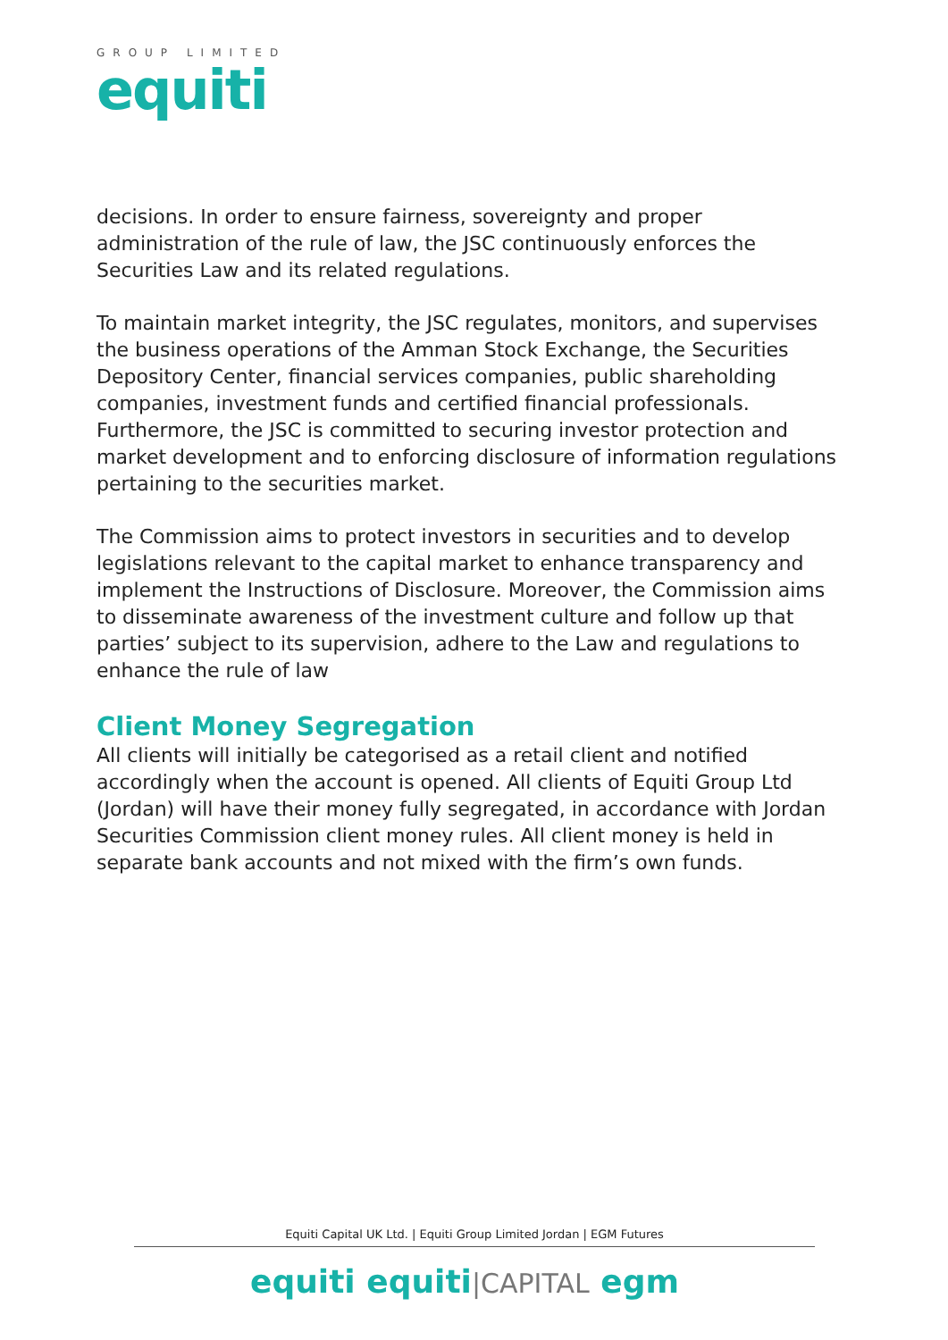GROUP LIMITED
equiti
decisions. In order to ensure fairness, sovereignty and proper administration of the rule of law, the JSC continuously enforces the Securities Law and its related regulations.
To maintain market integrity, the JSC regulates, monitors, and supervises the business operations of the Amman Stock Exchange, the Securities Depository Center, financial services companies, public shareholding companies, investment funds and certified financial professionals. Furthermore, the JSC is committed to securing investor protection and market development and to enforcing disclosure of information regulations pertaining to the securities market.
The Commission aims to protect investors in securities and to develop legislations relevant to the capital market to enhance transparency and implement the Instructions of Disclosure. Moreover, the Commission aims to disseminate awareness of the investment culture and follow up that parties’ subject to its supervision, adhere to the Law and regulations to enhance the rule of law
Client Money Segregation
All clients will initially be categorised as a retail client and notified accordingly when the account is opened. All clients of Equiti Group Ltd (Jordan) will have their money fully segregated, in accordance with Jordan Securities Commission client money rules. All client money is held in separate bank accounts and not mixed with the firm’s own funds.
Equiti Capital UK Ltd. | Equiti Group Limited Jordan | EGM Futures
equiti equiti|CAPITAL egm